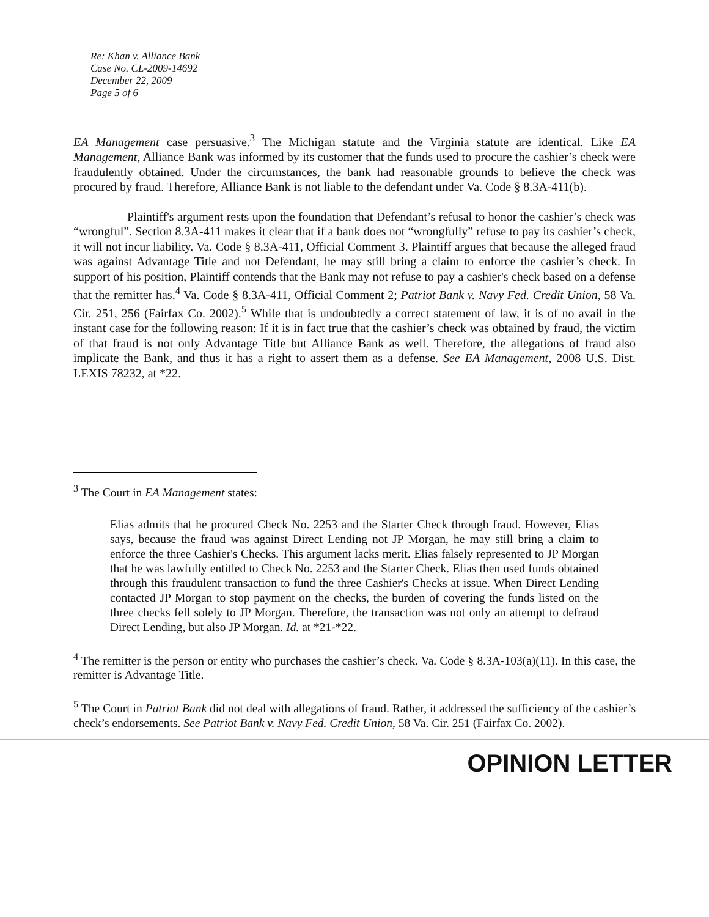Re: Khan v. Alliance Bank
Case No. CL-2009-14692
December 22, 2009
Page 5 of 6
EA Management case persuasive.<sup>3</sup> The Michigan statute and the Virginia statute are identical. Like EA Management, Alliance Bank was informed by its customer that the funds used to procure the cashier’s check were fraudulently obtained. Under the circumstances, the bank had reasonable grounds to believe the check was procured by fraud. Therefore, Alliance Bank is not liable to the defendant under Va. Code § 8.3A-411(b).
Plaintiff's argument rests upon the foundation that Defendant’s refusal to honor the cashier’s check was “wrongful”. Section 8.3A-411 makes it clear that if a bank does not “wrongfully” refuse to pay its cashier’s check, it will not incur liability. Va. Code § 8.3A-411, Official Comment 3. Plaintiff argues that because the alleged fraud was against Advantage Title and not Defendant, he may still bring a claim to enforce the cashier’s check. In support of his position, Plaintiff contends that the Bank may not refuse to pay a cashier's check based on a defense that the remitter has.<sup>4</sup> Va. Code § 8.3A-411, Official Comment 2; Patriot Bank v. Navy Fed. Credit Union, 58 Va. Cir. 251, 256 (Fairfax Co. 2002).<sup>5</sup> While that is undoubtedly a correct statement of law, it is of no avail in the instant case for the following reason: If it is in fact true that the cashier’s check was obtained by fraud, the victim of that fraud is not only Advantage Title but Alliance Bank as well. Therefore, the allegations of fraud also implicate the Bank, and thus it has a right to assert them as a defense. See EA Management, 2008 U.S. Dist. LEXIS 78232, at *22.
<sup>3</sup> The Court in EA Management states:
Elias admits that he procured Check No. 2253 and the Starter Check through fraud. However, Elias says, because the fraud was against Direct Lending not JP Morgan, he may still bring a claim to enforce the three Cashier's Checks. This argument lacks merit. Elias falsely represented to JP Morgan that he was lawfully entitled to Check No. 2253 and the Starter Check. Elias then used funds obtained through this fraudulent transaction to fund the three Cashier's Checks at issue. When Direct Lending contacted JP Morgan to stop payment on the checks, the burden of covering the funds listed on the three checks fell solely to JP Morgan. Therefore, the transaction was not only an attempt to defraud Direct Lending, but also JP Morgan. Id. at *21-*22.
<sup>4</sup> The remitter is the person or entity who purchases the cashier’s check. Va. Code § 8.3A-103(a)(11). In this case, the remitter is Advantage Title.
<sup>5</sup> The Court in Patriot Bank did not deal with allegations of fraud. Rather, it addressed the sufficiency of the cashier’s check’s endorsements. See Patriot Bank v. Navy Fed. Credit Union, 58 Va. Cir. 251 (Fairfax Co. 2002).
OPINION LETTER